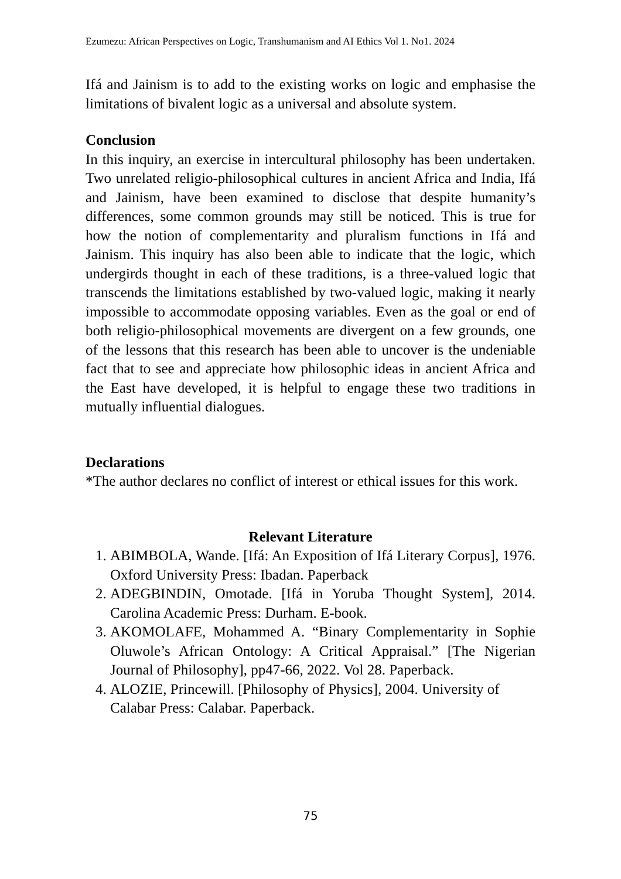Ezumezu: African Perspectives on Logic, Transhumanism and AI Ethics Vol 1. No1. 2024
Ifá and Jainism is to add to the existing works on logic and emphasise the limitations of bivalent logic as a universal and absolute system.
Conclusion
In this inquiry, an exercise in intercultural philosophy has been undertaken. Two unrelated religio-philosophical cultures in ancient Africa and India, Ifá and Jainism, have been examined to disclose that despite humanity’s differences, some common grounds may still be noticed. This is true for how the notion of complementarity and pluralism functions in Ifá and Jainism. This inquiry has also been able to indicate that the logic, which undergirds thought in each of these traditions, is a three-valued logic that transcends the limitations established by two-valued logic, making it nearly impossible to accommodate opposing variables. Even as the goal or end of both religio-philosophical movements are divergent on a few grounds, one of the lessons that this research has been able to uncover is the undeniable fact that to see and appreciate how philosophic ideas in ancient Africa and the East have developed, it is helpful to engage these two traditions in mutually influential dialogues.
Declarations
*The author declares no conflict of interest or ethical issues for this work.
Relevant Literature
1. ABIMBOLA, Wande. [Ifá: An Exposition of Ifá Literary Corpus], 1976. Oxford University Press: Ibadan. Paperback
2. ADEGBINDIN, Omotade. [Ifá in Yoruba Thought System], 2014. Carolina Academic Press: Durham. E-book.
3. AKOMOLAFE, Mohammed A. “Binary Complementarity in Sophie Oluwole’s African Ontology: A Critical Appraisal.” [The Nigerian Journal of Philosophy], pp47-66, 2022. Vol 28. Paperback.
4. ALOZIE, Princewill. [Philosophy of Physics], 2004. University of Calabar Press: Calabar. Paperback.
75